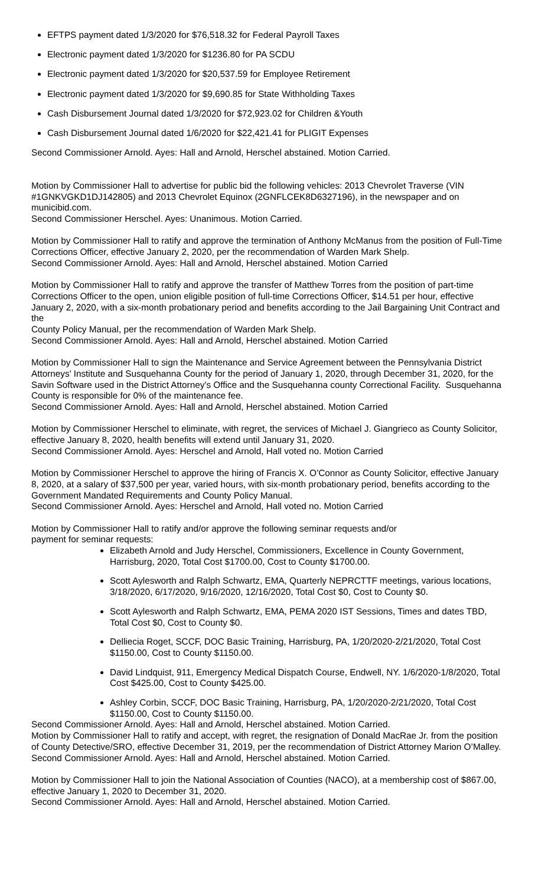EFTPS payment dated 1/3/2020 for $76,518.32 for Federal Payroll Taxes
Electronic payment dated 1/3/2020 for $1236.80 for PA SCDU
Electronic payment dated 1/3/2020 for $20,537.59 for Employee Retirement
Electronic payment dated 1/3/2020 for $9,690.85 for State Withholding Taxes
Cash Disbursement Journal dated 1/3/2020 for $72,923.02 for Children &Youth
Cash Disbursement Journal dated 1/6/2020 for $22,421.41 for PLIGIT Expenses
Second Commissioner Arnold. Ayes: Hall and Arnold, Herschel abstained. Motion Carried.
Motion by Commissioner Hall to advertise for public bid the following vehicles: 2013 Chevrolet Traverse (VIN #1GNKVGKD1DJ142805) and 2013 Chevrolet Equinox (2GNFLCEK8D6327196), in the newspaper and on municibid.com.
Second Commissioner Herschel. Ayes: Unanimous. Motion Carried.
Motion by Commissioner Hall to ratify and approve the termination of Anthony McManus from the position of Full-Time Corrections Officer, effective January 2, 2020, per the recommendation of Warden Mark Shelp.
Second Commissioner Arnold. Ayes: Hall and Arnold, Herschel abstained. Motion Carried
Motion by Commissioner Hall to ratify and approve the transfer of Matthew Torres from the position of part-time Corrections Officer to the open, union eligible position of full-time Corrections Officer, $14.51 per hour, effective January 2, 2020, with a six-month probationary period and benefits according to the Jail Bargaining Unit Contract and the
County Policy Manual, per the recommendation of Warden Mark Shelp.
Second Commissioner Arnold. Ayes: Hall and Arnold, Herschel abstained. Motion Carried
Motion by Commissioner Hall to sign the Maintenance and Service Agreement between the Pennsylvania District Attorneys’ Institute and Susquehanna County for the period of January 1, 2020, through December 31, 2020, for the Savin Software used in the District Attorney’s Office and the Susquehanna county Correctional Facility. Susquehanna County is responsible for 0% of the maintenance fee.
Second Commissioner Arnold. Ayes: Hall and Arnold, Herschel abstained. Motion Carried
Motion by Commissioner Herschel to eliminate, with regret, the services of Michael J. Giangrieco as County Solicitor, effective January 8, 2020, health benefits will extend until January 31, 2020.
Second Commissioner Arnold. Ayes: Herschel and Arnold, Hall voted no. Motion Carried
Motion by Commissioner Herschel to approve the hiring of Francis X. O’Connor as County Solicitor, effective January 8, 2020, at a salary of $37,500 per year, varied hours, with six-month probationary period, benefits according to the Government Mandated Requirements and County Policy Manual.
Second Commissioner Arnold. Ayes: Herschel and Arnold, Hall voted no. Motion Carried
Motion by Commissioner Hall to ratify and/or approve the following seminar requests and/or
payment for seminar requests:
Elizabeth Arnold and Judy Herschel, Commissioners, Excellence in County Government, Harrisburg, 2020, Total Cost $1700.00, Cost to County $1700.00.
Scott Aylesworth and Ralph Schwartz, EMA, Quarterly NEPRCTTF meetings, various locations, 3/18/2020, 6/17/2020, 9/16/2020, 12/16/2020, Total Cost $0, Cost to County $0.
Scott Aylesworth and Ralph Schwartz, EMA, PEMA 2020 IST Sessions, Times and dates TBD, Total Cost $0, Cost to County $0.
Delliecia Roget, SCCF, DOC Basic Training, Harrisburg, PA, 1/20/2020-2/21/2020, Total Cost $1150.00, Cost to County $1150.00.
David Lindquist, 911, Emergency Medical Dispatch Course, Endwell, NY. 1/6/2020-1/8/2020, Total Cost $425.00, Cost to County $425.00.
Ashley Corbin, SCCF, DOC Basic Training, Harrisburg, PA, 1/20/2020-2/21/2020, Total Cost $1150.00, Cost to County $1150.00.
Second Commissioner Arnold. Ayes: Hall and Arnold, Herschel abstained. Motion Carried.
Motion by Commissioner Hall to ratify and accept, with regret, the resignation of Donald MacRae Jr. from the position of County Detective/SRO, effective December 31, 2019, per the recommendation of District Attorney Marion O’Malley.
Second Commissioner Arnold. Ayes: Hall and Arnold, Herschel abstained. Motion Carried.
Motion by Commissioner Hall to join the National Association of Counties (NACO), at a membership cost of $867.00, effective January 1, 2020 to December 31, 2020.
Second Commissioner Arnold. Ayes: Hall and Arnold, Herschel abstained. Motion Carried.